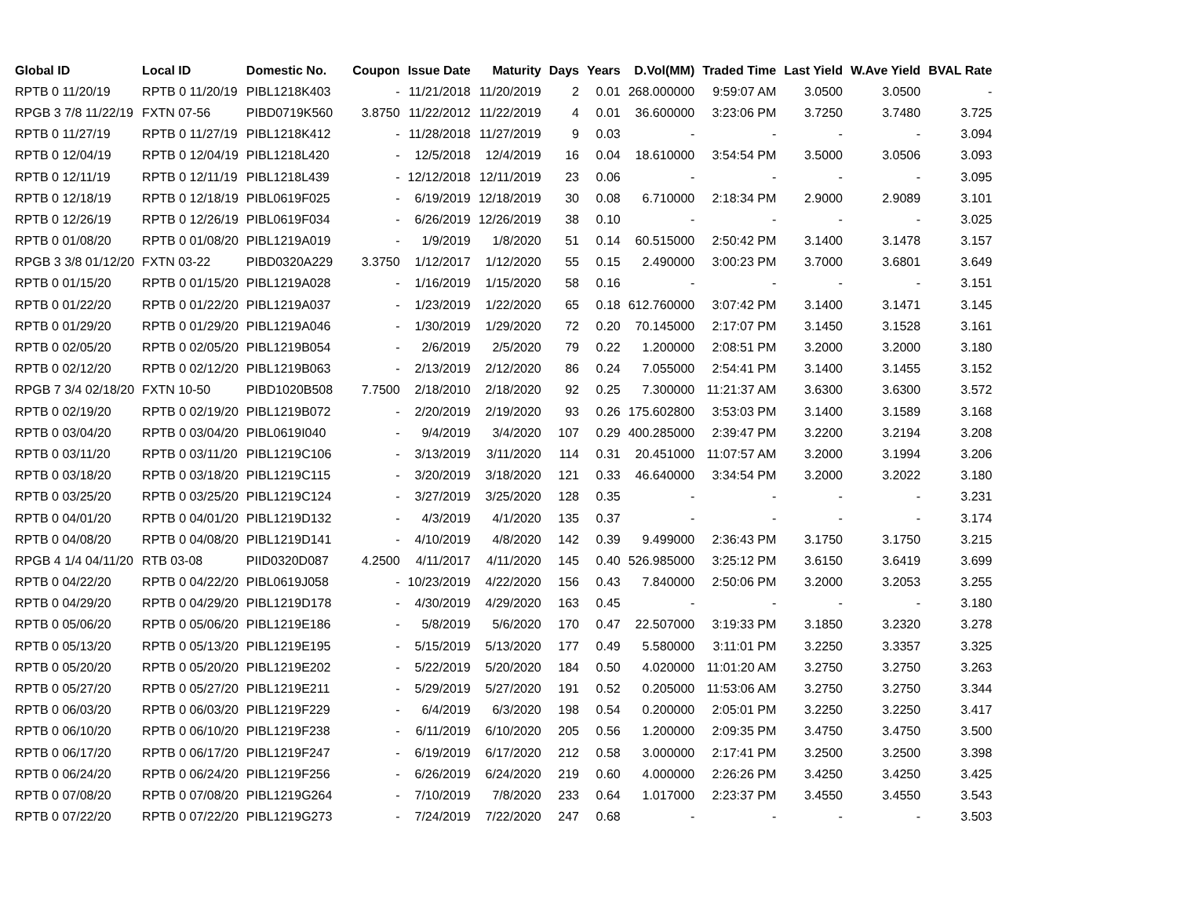| Global ID | Local ID | Domestic No. | Coupon | Issue Date | Maturity | Days | Years | D.Vol(MM) | Traded Time | Last Yield | W.Ave Yield | BVAL Rate |
| --- | --- | --- | --- | --- | --- | --- | --- | --- | --- | --- | --- | --- |
| RPTB 0 11/20/19 | RPTB 0 11/20/19 | PIBL1218K403 | - | 11/21/2018 | 11/20/2019 | 2 | 0.01 | 268.000000 | 9:59:07 AM | 3.0500 | 3.0500 | - |
| RPGB 3 7/8 11/22/19 | FXTN 07-56 | PIBD0719K560 | 3.8750 | 11/22/2012 | 11/22/2019 | 4 | 0.01 | 36.600000 | 3:23:06 PM | 3.7250 | 3.7480 | 3.725 |
| RPTB 0 11/27/19 | RPTB 0 11/27/19 | PIBL1218K412 | - | 11/28/2018 | 11/27/2019 | 9 | 0.03 | - | - | - | - | 3.094 |
| RPTB 0 12/04/19 | RPTB 0 12/04/19 | PIBL1218L420 | - | 12/5/2018 | 12/4/2019 | 16 | 0.04 | 18.610000 | 3:54:54 PM | 3.5000 | 3.0506 | 3.093 |
| RPTB 0 12/11/19 | RPTB 0 12/11/19 | PIBL1218L439 | - | 12/12/2018 | 12/11/2019 | 23 | 0.06 | - | - | - | - | 3.095 |
| RPTB 0 12/18/19 | RPTB 0 12/18/19 | PIBL0619F025 | - | 6/19/2019 | 12/18/2019 | 30 | 0.08 | 6.710000 | 2:18:34 PM | 2.9000 | 2.9089 | 3.101 |
| RPTB 0 12/26/19 | RPTB 0 12/26/19 | PIBL0619F034 | - | 6/26/2019 | 12/26/2019 | 38 | 0.10 | - | - | - | - | 3.025 |
| RPTB 0 01/08/20 | RPTB 0 01/08/20 | PIBL1219A019 | - | 1/9/2019 | 1/8/2020 | 51 | 0.14 | 60.515000 | 2:50:42 PM | 3.1400 | 3.1478 | 3.157 |
| RPGB 3 3/8 01/12/20 | FXTN 03-22 | PIBD0320A229 | 3.3750 | 1/12/2017 | 1/12/2020 | 55 | 0.15 | 2.490000 | 3:00:23 PM | 3.7000 | 3.6801 | 3.649 |
| RPTB 0 01/15/20 | RPTB 0 01/15/20 | PIBL1219A028 | - | 1/16/2019 | 1/15/2020 | 58 | 0.16 | - | - | - | - | 3.151 |
| RPTB 0 01/22/20 | RPTB 0 01/22/20 | PIBL1219A037 | - | 1/23/2019 | 1/22/2020 | 65 | 0.18 | 612.760000 | 3:07:42 PM | 3.1400 | 3.1471 | 3.145 |
| RPTB 0 01/29/20 | RPTB 0 01/29/20 | PIBL1219A046 | - | 1/30/2019 | 1/29/2020 | 72 | 0.20 | 70.145000 | 2:17:07 PM | 3.1450 | 3.1528 | 3.161 |
| RPTB 0 02/05/20 | RPTB 0 02/05/20 | PIBL1219B054 | - | 2/6/2019 | 2/5/2020 | 79 | 0.22 | 1.200000 | 2:08:51 PM | 3.2000 | 3.2000 | 3.180 |
| RPTB 0 02/12/20 | RPTB 0 02/12/20 | PIBL1219B063 | - | 2/13/2019 | 2/12/2020 | 86 | 0.24 | 7.055000 | 2:54:41 PM | 3.1400 | 3.1455 | 3.152 |
| RPGB 7 3/4 02/18/20 | FXTN 10-50 | PIBD1020B508 | 7.7500 | 2/18/2010 | 2/18/2020 | 92 | 0.25 | 7.300000 | 11:21:37 AM | 3.6300 | 3.6300 | 3.572 |
| RPTB 0 02/19/20 | RPTB 0 02/19/20 | PIBL1219B072 | - | 2/20/2019 | 2/19/2020 | 93 | 0.26 | 175.602800 | 3:53:03 PM | 3.1400 | 3.1589 | 3.168 |
| RPTB 0 03/04/20 | RPTB 0 03/04/20 | PIBL0619I040 | - | 9/4/2019 | 3/4/2020 | 107 | 0.29 | 400.285000 | 2:39:47 PM | 3.2200 | 3.2194 | 3.208 |
| RPTB 0 03/11/20 | RPTB 0 03/11/20 | PIBL1219C106 | - | 3/13/2019 | 3/11/2020 | 114 | 0.31 | 20.451000 | 11:07:57 AM | 3.2000 | 3.1994 | 3.206 |
| RPTB 0 03/18/20 | RPTB 0 03/18/20 | PIBL1219C115 | - | 3/20/2019 | 3/18/2020 | 121 | 0.33 | 46.640000 | 3:34:54 PM | 3.2000 | 3.2022 | 3.180 |
| RPTB 0 03/25/20 | RPTB 0 03/25/20 | PIBL1219C124 | - | 3/27/2019 | 3/25/2020 | 128 | 0.35 | - | - | - | - | 3.231 |
| RPTB 0 04/01/20 | RPTB 0 04/01/20 | PIBL1219D132 | - | 4/3/2019 | 4/1/2020 | 135 | 0.37 | - | - | - | - | 3.174 |
| RPTB 0 04/08/20 | RPTB 0 04/08/20 | PIBL1219D141 | - | 4/10/2019 | 4/8/2020 | 142 | 0.39 | 9.499000 | 2:36:43 PM | 3.1750 | 3.1750 | 3.215 |
| RPGB 4 1/4 04/11/20 | RTB 03-08 | PIID0320D087 | 4.2500 | 4/11/2017 | 4/11/2020 | 145 | 0.40 | 526.985000 | 3:25:12 PM | 3.6150 | 3.6419 | 3.699 |
| RPTB 0 04/22/20 | RPTB 0 04/22/20 | PIBL0619J058 | - | 10/23/2019 | 4/22/2020 | 156 | 0.43 | 7.840000 | 2:50:06 PM | 3.2000 | 3.2053 | 3.255 |
| RPTB 0 04/29/20 | RPTB 0 04/29/20 | PIBL1219D178 | - | 4/30/2019 | 4/29/2020 | 163 | 0.45 | - | - | - | - | 3.180 |
| RPTB 0 05/06/20 | RPTB 0 05/06/20 | PIBL1219E186 | - | 5/8/2019 | 5/6/2020 | 170 | 0.47 | 22.507000 | 3:19:33 PM | 3.1850 | 3.2320 | 3.278 |
| RPTB 0 05/13/20 | RPTB 0 05/13/20 | PIBL1219E195 | - | 5/15/2019 | 5/13/2020 | 177 | 0.49 | 5.580000 | 3:11:01 PM | 3.2250 | 3.3357 | 3.325 |
| RPTB 0 05/20/20 | RPTB 0 05/20/20 | PIBL1219E202 | - | 5/22/2019 | 5/20/2020 | 184 | 0.50 | 4.020000 | 11:01:20 AM | 3.2750 | 3.2750 | 3.263 |
| RPTB 0 05/27/20 | RPTB 0 05/27/20 | PIBL1219E211 | - | 5/29/2019 | 5/27/2020 | 191 | 0.52 | 0.205000 | 11:53:06 AM | 3.2750 | 3.2750 | 3.344 |
| RPTB 0 06/03/20 | RPTB 0 06/03/20 | PIBL1219F229 | - | 6/4/2019 | 6/3/2020 | 198 | 0.54 | 0.200000 | 2:05:01 PM | 3.2250 | 3.2250 | 3.417 |
| RPTB 0 06/10/20 | RPTB 0 06/10/20 | PIBL1219F238 | - | 6/11/2019 | 6/10/2020 | 205 | 0.56 | 1.200000 | 2:09:35 PM | 3.4750 | 3.4750 | 3.500 |
| RPTB 0 06/17/20 | RPTB 0 06/17/20 | PIBL1219F247 | - | 6/19/2019 | 6/17/2020 | 212 | 0.58 | 3.000000 | 2:17:41 PM | 3.2500 | 3.2500 | 3.398 |
| RPTB 0 06/24/20 | RPTB 0 06/24/20 | PIBL1219F256 | - | 6/26/2019 | 6/24/2020 | 219 | 0.60 | 4.000000 | 2:26:26 PM | 3.4250 | 3.4250 | 3.425 |
| RPTB 0 07/08/20 | RPTB 0 07/08/20 | PIBL1219G264 | - | 7/10/2019 | 7/8/2020 | 233 | 0.64 | 1.017000 | 2:23:37 PM | 3.4550 | 3.4550 | 3.543 |
| RPTB 0 07/22/20 | RPTB 0 07/22/20 | PIBL1219G273 | - | 7/24/2019 | 7/22/2020 | 247 | 0.68 | - | - | - | - | 3.503 |